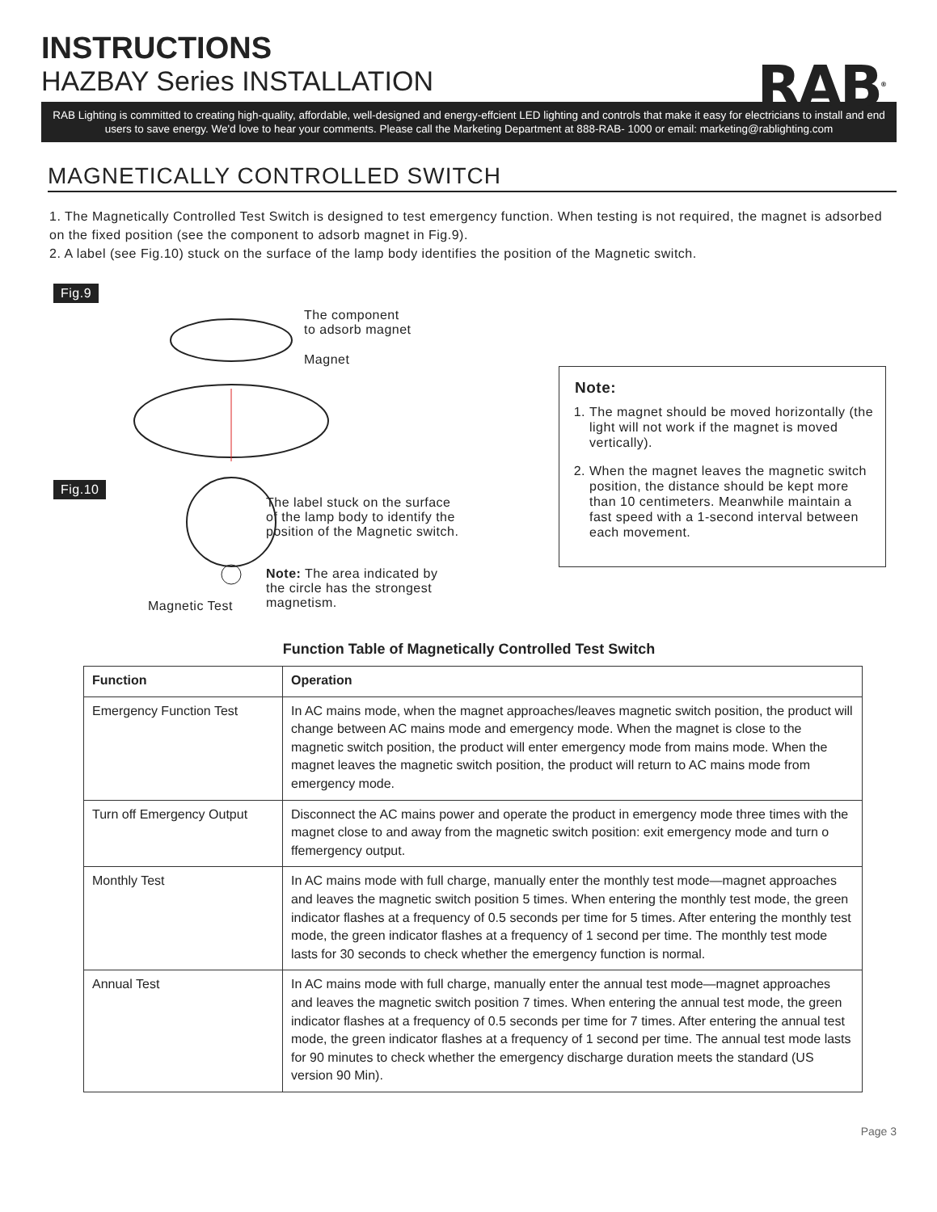INSTRUCTIONS
HAZBAY Series INSTALLATION
RAB<sup>®</sup>
RAB Lighting is committed to creating high-quality, affordable, well-designed and energy-effcient LED lighting and controls that make it easy for electricians to install and end users to save energy. We'd love to hear your comments. Please call the Marketing Department at 888-RAB- 1000 or email: marketing@rablighting.com
MAGNETICALLY CONTROLLED SWITCH
1. The Magnetically Controlled Test Switch is designed to test emergency function. When testing is not required, the magnet is adsorbed on the fixed position (see the component to adsorb magnet in Fig.9).
2. A label (see Fig.10) stuck on the surface of the lamp body identifies the position of the Magnetic switch.
Fig.9
The component
to adsorb magnet
Magnet
Fig.10
The label stuck on the surface
of the lamp body to identify the
position of the Magnetic switch.
Note: The area indicated by
the circle has the strongest
magnetism.
Magnetic Test
Note:
1. The magnet should be moved horizontally (the light will not work if the magnet is moved vertically).
2. When the magnet leaves the magnetic switch position, the distance should be kept more than 10 centimeters. Meanwhile maintain a fast speed with a 1-second interval between each movement.
Function Table of Magnetically Controlled Test Switch
| Function | Operation |
| --- | --- |
| Emergency Function Test | In AC mains mode, when the magnet approaches/leaves magnetic switch position, the product will change between AC mains mode and emergency mode. When the magnet is close to the magnetic switch position, the product will enter emergency mode from mains mode. When the magnet leaves the magnetic switch position, the product will return to AC mains mode from emergency mode. |
| Turn off Emergency Output | Disconnect the AC mains power and operate the product in emergency mode three times with the magnet close to and away from the magnetic switch position: exit emergency mode and turn o ffemergency output. |
| Monthly Test | In AC mains mode with full charge, manually enter the monthly test mode—magnet approaches and leaves the magnetic switch position 5 times. When entering the monthly test mode, the green indicator flashes at a frequency of 0.5 seconds per time for 5 times. After entering the monthly test mode, the green indicator flashes at a frequency of 1 second per time. The monthly test mode lasts for 30 seconds to check whether the emergency function is normal. |
| Annual Test | In AC mains mode with full charge, manually enter the annual test mode—magnet approaches and leaves the magnetic switch position 7 times. When entering the annual test mode, the green indicator flashes at a frequency of 0.5 seconds per time for 7 times. After entering the annual test mode, the green indicator flashes at a frequency of 1 second per time. The annual test mode lasts for 90 minutes to check whether the emergency discharge duration meets the standard (US version 90 Min). |
Page 3